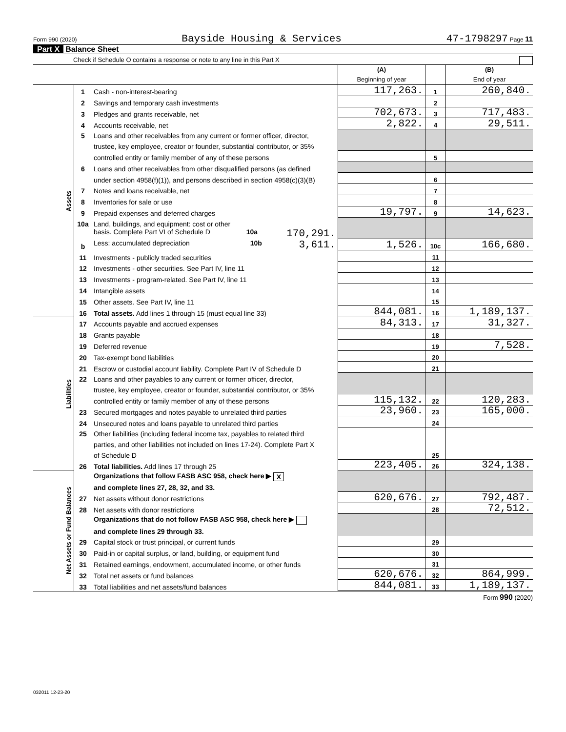Form 990 (2020) Bayside Housing & Services 47-1798297 Page 11
Part X Balance Sheet
Check if Schedule O contains a response or note to any line in this Part X
| | | | (A) Beginning of year | | (B) End of year |
| Assets | 1 | Cash - non-interest-bearing | 117,263. | 1 | 260,840. |
| | 2 | Savings and temporary cash investments | | 2 | |
| | 3 | Pledges and grants receivable, net | 702,673. | 3 | 717,483. |
| | 4 | Accounts receivable, net | 2,822. | 4 | 29,511. |
| | 5 | Loans and other receivables from any current or former officer, director, | | | |
| | | trustee, key employee, creator or founder, substantial contributor, or 35% | | | |
| | | controlled entity or family member of any of these persons | | 5 | |
| | 6 | Loans and other receivables from other disqualified persons (as defined | | | |
| | | under section 4958(f)(1)), and persons described in section 4958(c)(3)(B) | | 6 | |
| | 7 | Notes and loans receivable, net | | 7 | |
| | 8 | Inventories for sale or use | | 8 | |
| | 9 | Prepaid expenses and deferred charges | 19,797. | 9 | 14,623. |
| | 10a | Land, buildings, and equipment: cost or other | | | |
| | | basis. Complete Part VI of Schedule D 10a 170,291. | | | |
| | b | Less: accumulated depreciation 10b 3,611. | 1,526. | 10c | 166,680. |
| | 11 | Investments - publicly traded securities | | 11 | |
| | 12 | Investments - other securities. See Part IV, line 11 | | 12 | |
| | 13 | Investments - program-related. See Part IV, line 11 | | 13 | |
| | 14 | Intangible assets | | 14 | |
| | 15 | Other assets. See Part IV, line 11 | | 15 | |
| | 16 | Total assets. Add lines 1 through 15 (must equal line 33) | 844,081. | 16 | 1,189,137. |
| Liabilities | 17 | Accounts payable and accrued expenses | 84,313. | 17 | 31,327. |
| | 18 | Grants payable | | 18 | |
| | 19 | Deferred revenue | | 19 | 7,528. |
| | 20 | Tax-exempt bond liabilities | | 20 | |
| | 21 | Escrow or custodial account liability. Complete Part IV of Schedule D | | 21 | |
| | 22 | Loans and other payables to any current or former officer, director, | | | |
| | | trustee, key employee, creator or founder, substantial contributor, or 35% | | | |
| | | controlled entity or family member of any of these persons | 115,132. | 22 | 120,283. |
| | 23 | Secured mortgages and notes payable to unrelated third parties | 23,960. | 23 | 165,000. |
| | 24 | Unsecured notes and loans payable to unrelated third parties | | 24 | |
| | 25 | Other liabilities (including federal income tax, payables to related third | | 25 | |
| | | parties, and other liabilities not included on lines 17-24). Complete Part X | | | |
| | | of Schedule D | | | |
| | 26 | Total liabilities. Add lines 17 through 25 | 223,405. | 26 | 324,138. |
| Net Assets or Fund Balances | | Organizations that follow FASB ASC 958, check here ▶ X | | | |
| | | and complete lines 27, 28, 32, and 33. | | | |
| | 27 | Net assets without donor restrictions | 620,676. | 27 | 792,487. |
| | 28 | Net assets with donor restrictions | | 28 | 72,512. |
| | | Organizations that do not follow FASB ASC 958, check here ▶ | | | |
| | | and complete lines 29 through 33. | | | |
| | 29 | Capital stock or trust principal, or current funds | | 29 | |
| | 30 | Paid-in or capital surplus, or land, building, or equipment fund | | 30 | |
| | 31 | Retained earnings, endowment, accumulated income, or other funds | | 31 | |
| | 32 | Total net assets or fund balances | 620,676. | 32 | 864,999. |
| | 33 | Total liabilities and net assets/fund balances | 844,081. | 33 | 1,189,137. |
Form 990 (2020)
032011 12-23-20